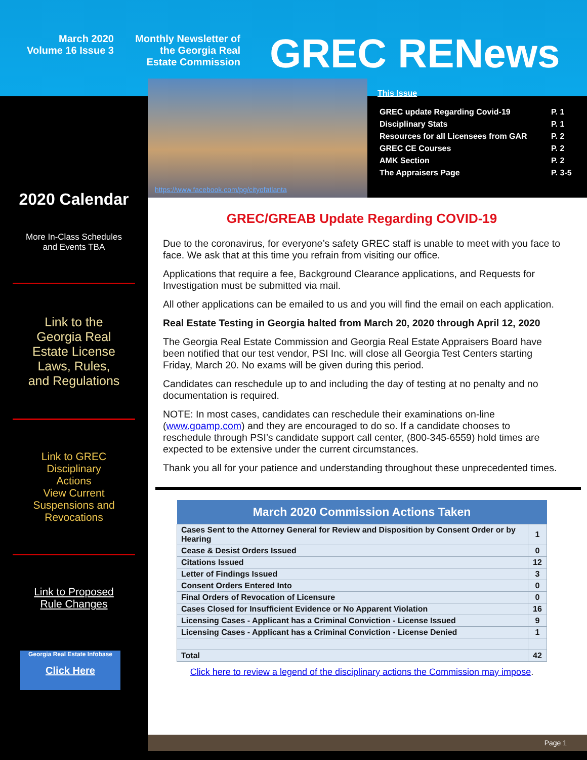March 2020
Volume 16 Issue 3
Monthly Newsletter of
the Georgia Real
Estate Commission
GREC RENews
2020 Calendar
More In-Class Schedules
and Events TBA
Link to the
Georgia Real
Estate License
Laws, Rules,
and Regulations
Link to GREC
Disciplinary
Actions
View Current
Suspensions and
Revocations
Link to Proposed
Rule Changes
Georgia Real Estate Infobase
Click Here
https://www.facebook.com/pg/cityofatlanta
This Issue
| GREC update Regarding Covid-19 | P. 1 |
| Disciplinary Stats | P. 1 |
| Resources for all Licensees from GAR | P. 2 |
| GREC CE Courses | P. 2 |
| AMK Section | P. 2 |
| The Appraisers Page | P. 3-5 |
GREC/GREAB Update Regarding COVID-19
Due to the coronavirus, for everyone’s safety GREC staff is unable to meet with you face to face. We ask that at this time you refrain from visiting our office.
Applications that require a fee, Background Clearance applications, and Requests for Investigation must be submitted via mail.
All other applications can be emailed to us and you will find the email on each application.
Real Estate Testing in Georgia halted from March 20, 2020 through April 12, 2020
The Georgia Real Estate Commission and Georgia Real Estate Appraisers Board have been notified that our test vendor, PSI Inc. will close all Georgia Test Centers starting Friday, March 20. No exams will be given during this period.
Candidates can reschedule up to and including the day of testing at no penalty and no documentation is required.
NOTE: In most cases, candidates can reschedule their examinations on-line (www.goamp.com) and they are encouraged to do so. If a candidate chooses to reschedule through PSI’s candidate support call center, (800-345-6559) hold times are expected to be extensive under the current circumstances.
Thank you all for your patience and understanding throughout these unprecedented times.
| March 2020 Commission Actions Taken | |
| --- | --- |
| Cases Sent to the Attorney General for Review and Disposition by Consent Order or by Hearing | 1 |
| Cease & Desist Orders Issued | 0 |
| Citations Issued | 12 |
| Letter of Findings Issued | 3 |
| Consent Orders Entered Into | 0 |
| Final Orders of Revocation of Licensure | 0 |
| Cases Closed for Insufficient Evidence or No Apparent Violation | 16 |
| Licensing Cases - Applicant has a Criminal Conviction - License Issued | 9 |
| Licensing Cases - Applicant has a Criminal Conviction - License Denied | 1 |
| Total | 42 |
Click here to review a legend of the disciplinary actions the Commission may impose.
Page 1